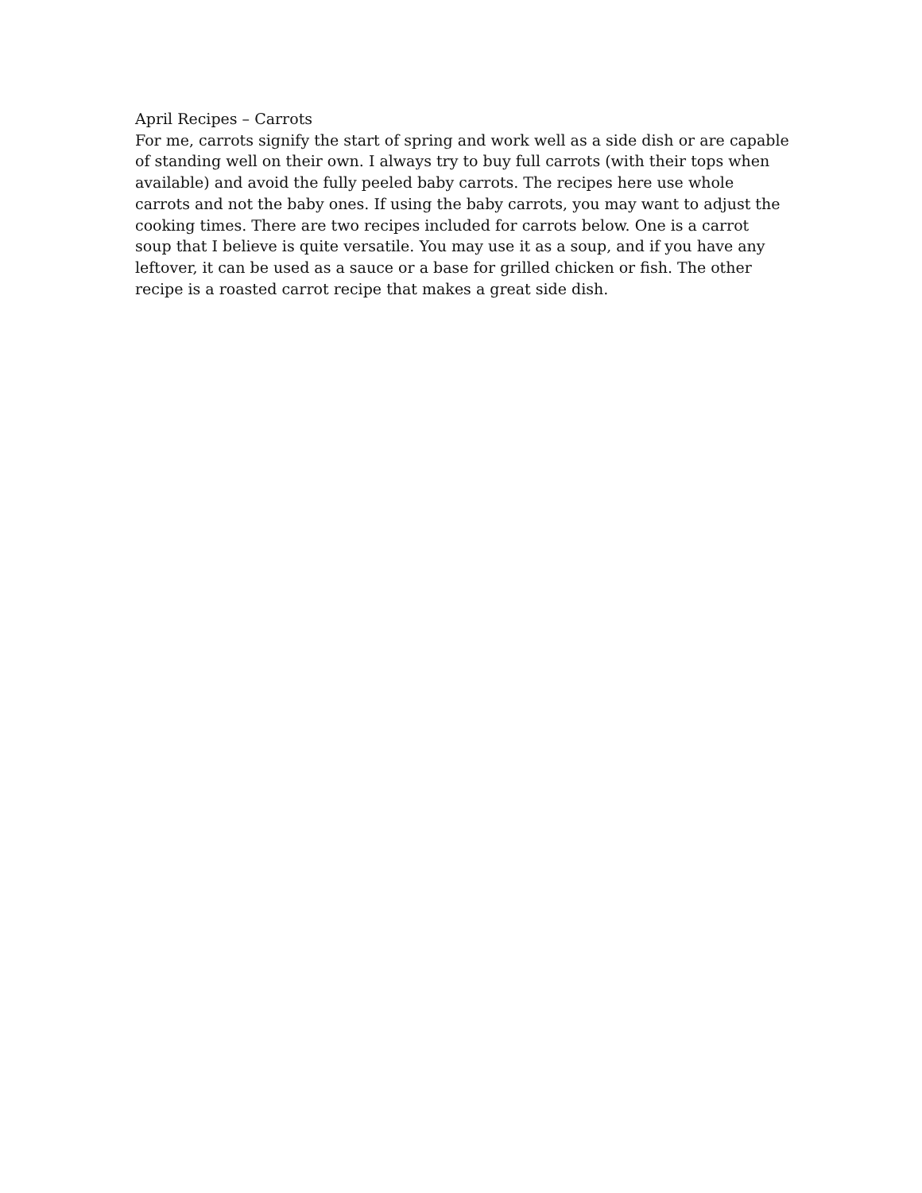April Recipes – Carrots
For me, carrots signify the start of spring and work well as a side dish or are capable
of standing well on their own. I always try to buy full carrots (with their tops when
available) and avoid the fully peeled baby carrots. The recipes here use whole
carrots and not the baby ones. If using the baby carrots, you may want to adjust the
cooking times. There are two recipes included for carrots below. One is a carrot
soup that I believe is quite versatile. You may use it as a soup, and if you have any
leftover, it can be used as a sauce or a base for grilled chicken or fish. The other
recipe is a roasted carrot recipe that makes a great side dish.